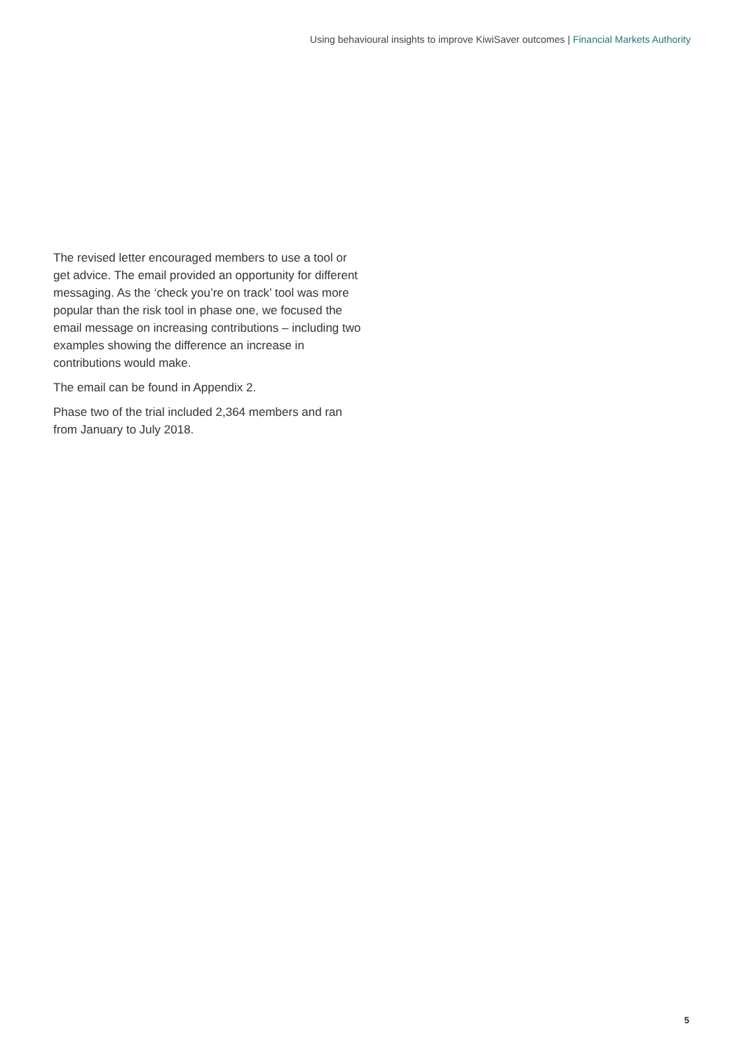Using behavioural insights to improve KiwiSaver outcomes | Financial Markets Authority
The revised letter encouraged members to use a tool or get advice. The email provided an opportunity for different messaging. As the ‘check you’re on track’ tool was more popular than the risk tool in phase one, we focused the email message on increasing contributions – including two examples showing the difference an increase in contributions would make.
The email can be found in Appendix 2.
Phase two of the trial included 2,364 members and ran from January to July 2018.
5